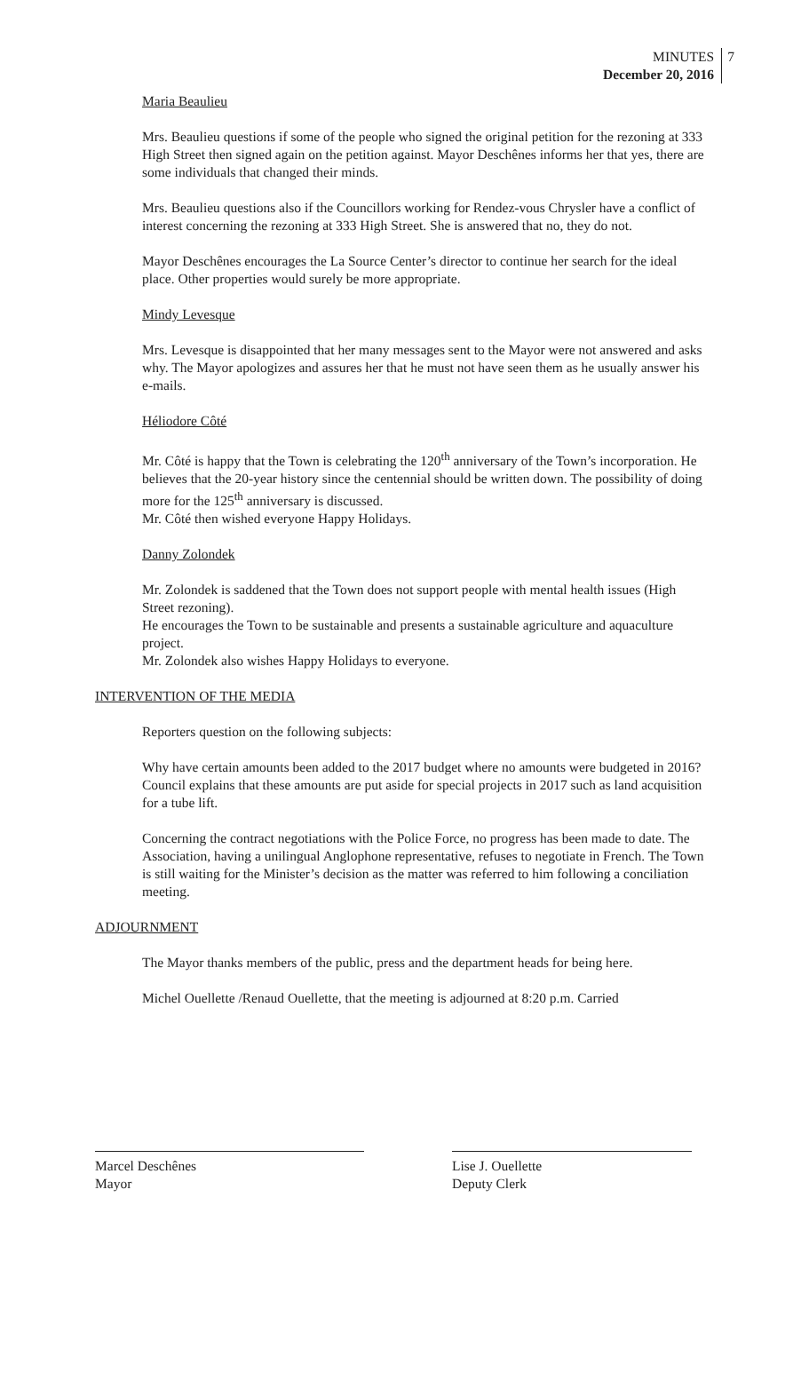MINUTES
December 20, 2016
7
Maria Beaulieu
Mrs. Beaulieu questions if some of the people who signed the original petition for the rezoning at 333 High Street then signed again on the petition against. Mayor Deschênes informs her that yes, there are some individuals that changed their minds.
Mrs. Beaulieu questions also if the Councillors working for Rendez-vous Chrysler have a conflict of interest concerning the rezoning at 333 High Street. She is answered that no, they do not.
Mayor Deschênes encourages the La Source Center’s director to continue her search for the ideal place. Other properties would surely be more appropriate.
Mindy Levesque
Mrs. Levesque is disappointed that her many messages sent to the Mayor were not answered and asks why. The Mayor apologizes and assures her that he must not have seen them as he usually answer his e-mails.
Héliodore Côté
Mr. Côté is happy that the Town is celebrating the 120<sup>th</sup> anniversary of the Town’s incorporation. He believes that the 20-year history since the centennial should be written down. The possibility of doing more for the 125<sup>th</sup> anniversary is discussed.
Mr. Côté then wished everyone Happy Holidays.
Danny Zolondek
Mr. Zolondek is saddened that the Town does not support people with mental health issues (High Street rezoning).
He encourages the Town to be sustainable and presents a sustainable agriculture and aquaculture project.
Mr. Zolondek also wishes Happy Holidays to everyone.
INTERVENTION OF THE MEDIA
Reporters question on the following subjects:
Why have certain amounts been added to the 2017 budget where no amounts were budgeted in 2016? Council explains that these amounts are put aside for special projects in 2017 such as land acquisition for a tube lift.
Concerning the contract negotiations with the Police Force, no progress has been made to date. The Association, having a unilingual Anglophone representative, refuses to negotiate in French. The Town is still waiting for the Minister’s decision as the matter was referred to him following a conciliation meeting.
ADJOURNMENT
The Mayor thanks members of the public, press and the department heads for being here.
Michel Ouellette /Renaud Ouellette, that the meeting is adjourned at 8:20 p.m. Carried
Marcel Deschênes
Mayor
Lise J. Ouellette
Deputy Clerk